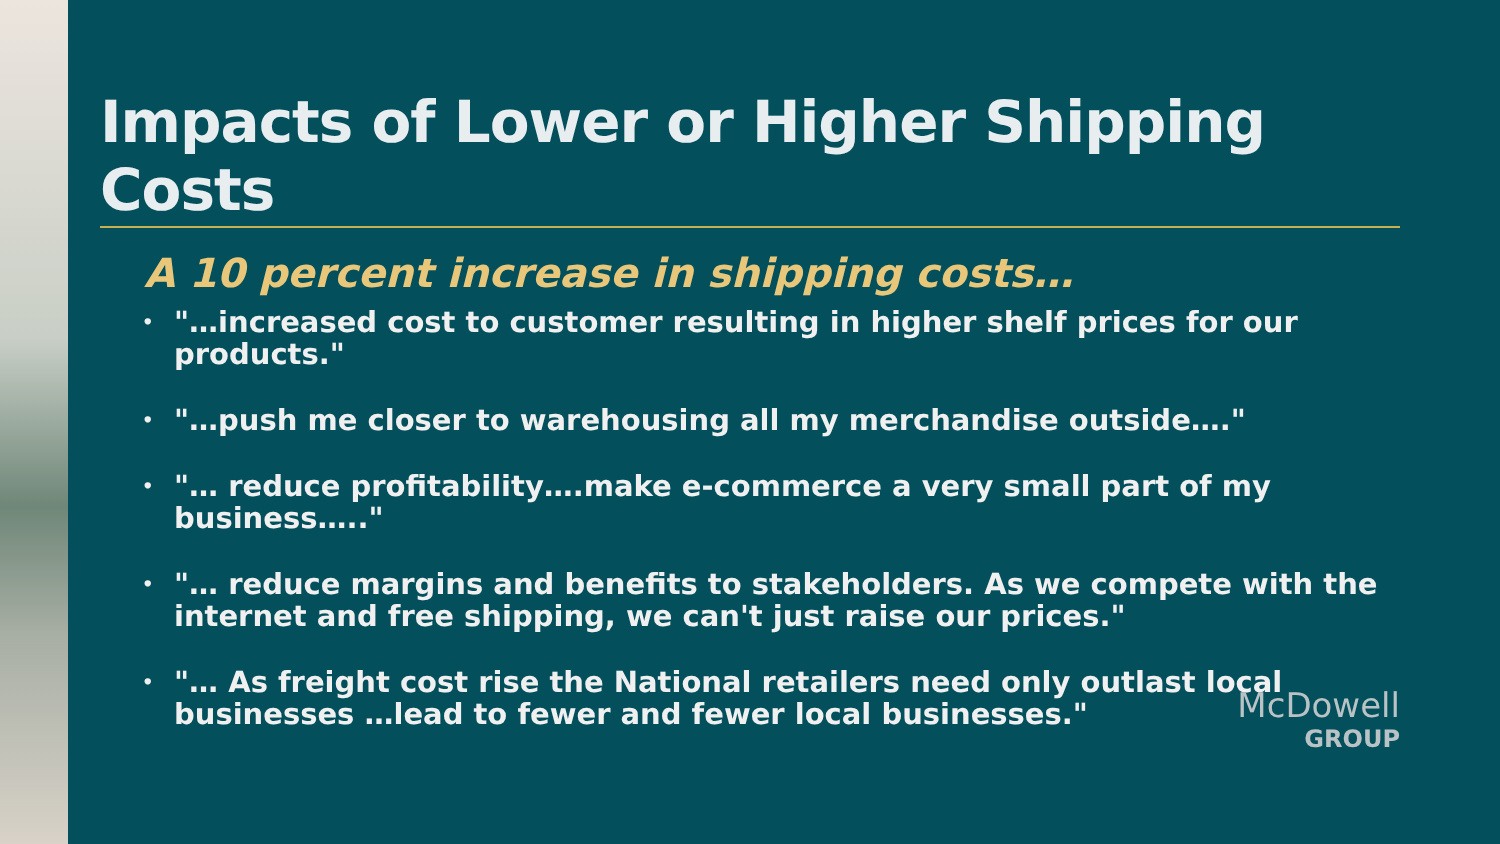Impacts of Lower or Higher Shipping Costs
A 10 percent increase in shipping costs…
• "…increased cost to customer resulting in higher shelf prices for our products."
• "…push me closer to warehousing all my merchandise outside…."
• "… reduce profitability….make e-commerce a very small part of my business….."
• "… reduce margins and benefits to stakeholders. As we compete with the internet and free shipping, we can't just raise our prices."
• "… As freight cost rise the National retailers need only outlast local businesses …lead to fewer and fewer local businesses."
McDowell
GROUP